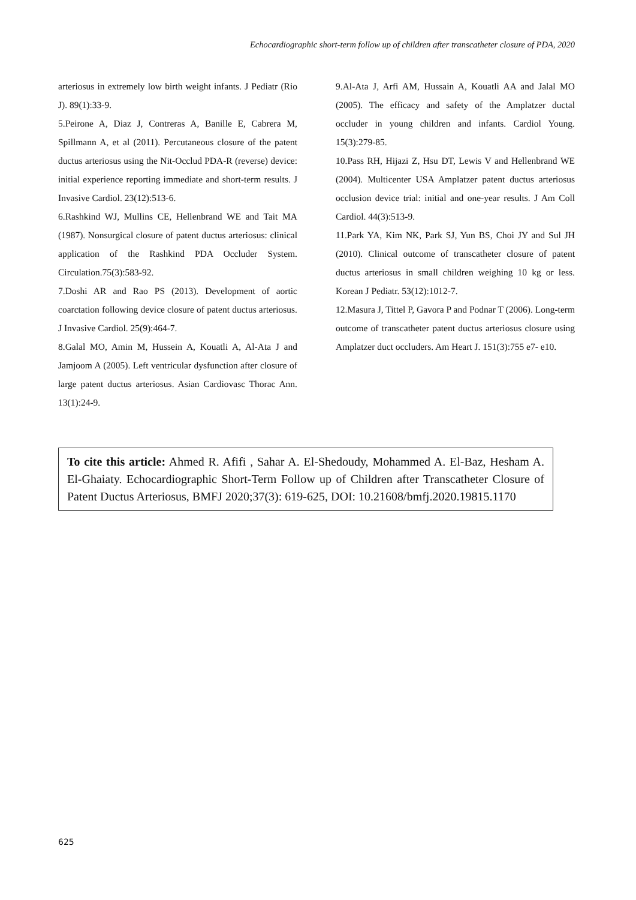Echocardiographic short-term follow up of children after transcatheter closure of PDA, 2020
arteriosus in extremely low birth weight infants. J Pediatr (Rio J). 89(1):33-9.
5.Peirone A, Diaz J, Contreras A, Banille E, Cabrera M, Spillmann A, et al (2011). Percutaneous closure of the patent ductus arteriosus using the Nit-Occlud PDA-R (reverse) device: initial experience reporting immediate and short-term results. J Invasive Cardiol. 23(12):513-6.
6.Rashkind WJ, Mullins CE, Hellenbrand WE and Tait MA (1987). Nonsurgical closure of patent ductus arteriosus: clinical application of the Rashkind PDA Occluder System. Circulation.75(3):583-92.
7.Doshi AR and Rao PS (2013). Development of aortic coarctation following device closure of patent ductus arteriosus. J Invasive Cardiol. 25(9):464-7.
8.Galal MO, Amin M, Hussein A, Kouatli A, Al-Ata J and Jamjoom A (2005). Left ventricular dysfunction after closure of large patent ductus arteriosus. Asian Cardiovasc Thorac Ann. 13(1):24-9.
9.Al-Ata J, Arfi AM, Hussain A, Kouatli AA and Jalal MO (2005). The efficacy and safety of the Amplatzer ductal occluder in young children and infants. Cardiol Young. 15(3):279-85.
10.Pass RH, Hijazi Z, Hsu DT, Lewis V and Hellenbrand WE (2004). Multicenter USA Amplatzer patent ductus arteriosus occlusion device trial: initial and one-year results. J Am Coll Cardiol. 44(3):513-9.
11.Park YA, Kim NK, Park SJ, Yun BS, Choi JY and Sul JH (2010). Clinical outcome of transcatheter closure of patent ductus arteriosus in small children weighing 10 kg or less. Korean J Pediatr. 53(12):1012-7.
12.Masura J, Tittel P, Gavora P and Podnar T (2006). Long-term outcome of transcatheter patent ductus arteriosus closure using Amplatzer duct occluders. Am Heart J. 151(3):755 e7- e10.
To cite this article: Ahmed R. Afifi , Sahar A. El-Shedoudy, Mohammed A. El-Baz, Hesham A. El-Ghaiaty. Echocardiographic Short-Term Follow up of Children after Transcatheter Closure of Patent Ductus Arteriosus, BMFJ 2020;37(3): 619-625, DOI: 10.21608/bmfj.2020.19815.1170
625